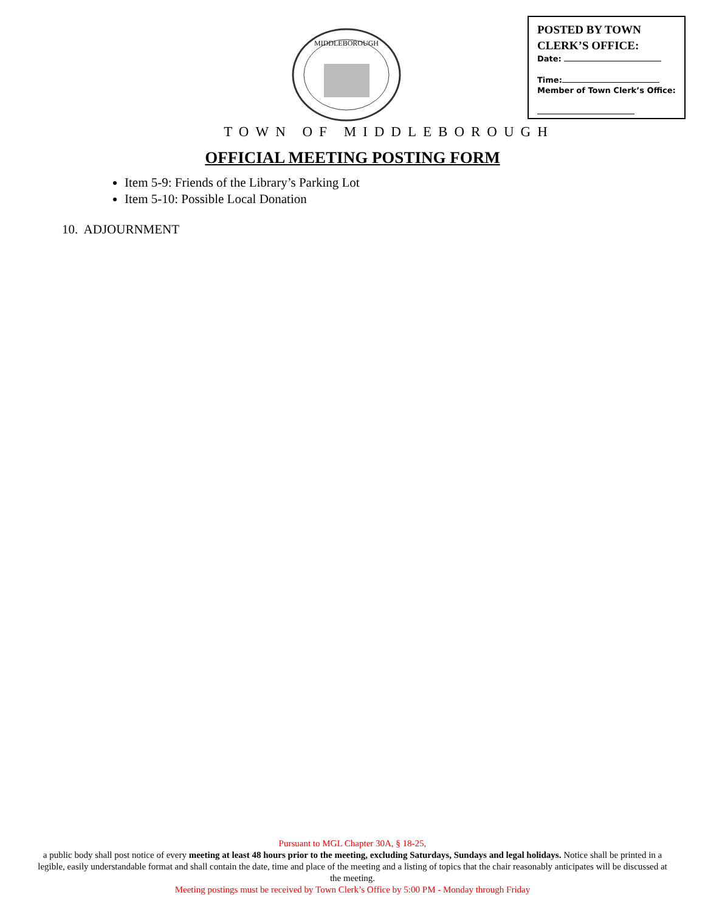MIDDLEBOROUGH
POSTED BY TOWN
CLERK’S OFFICE:
Date:
Time:
Member of Town Clerk’s Office:
TOWN OF MIDDLEBOROUGH
OFFICIAL MEETING POSTING FORM
Item 5-9: Friends of the Library’s Parking Lot
Item 5-10: Possible Local Donation
10. ADJOURNMENT
Pursuant to MGL Chapter 30A, § 18-25,
a public body shall post notice of every meeting at least 48 hours prior to the meeting, excluding Saturdays, Sundays and legal holidays. Notice shall be printed in a legible, easily understandable format and shall contain the date, time and place of the meeting and a listing of topics that the chair reasonably anticipates will be discussed at the meeting.
Meeting postings must be received by Town Clerk’s Office by 5:00 PM - Monday through Friday